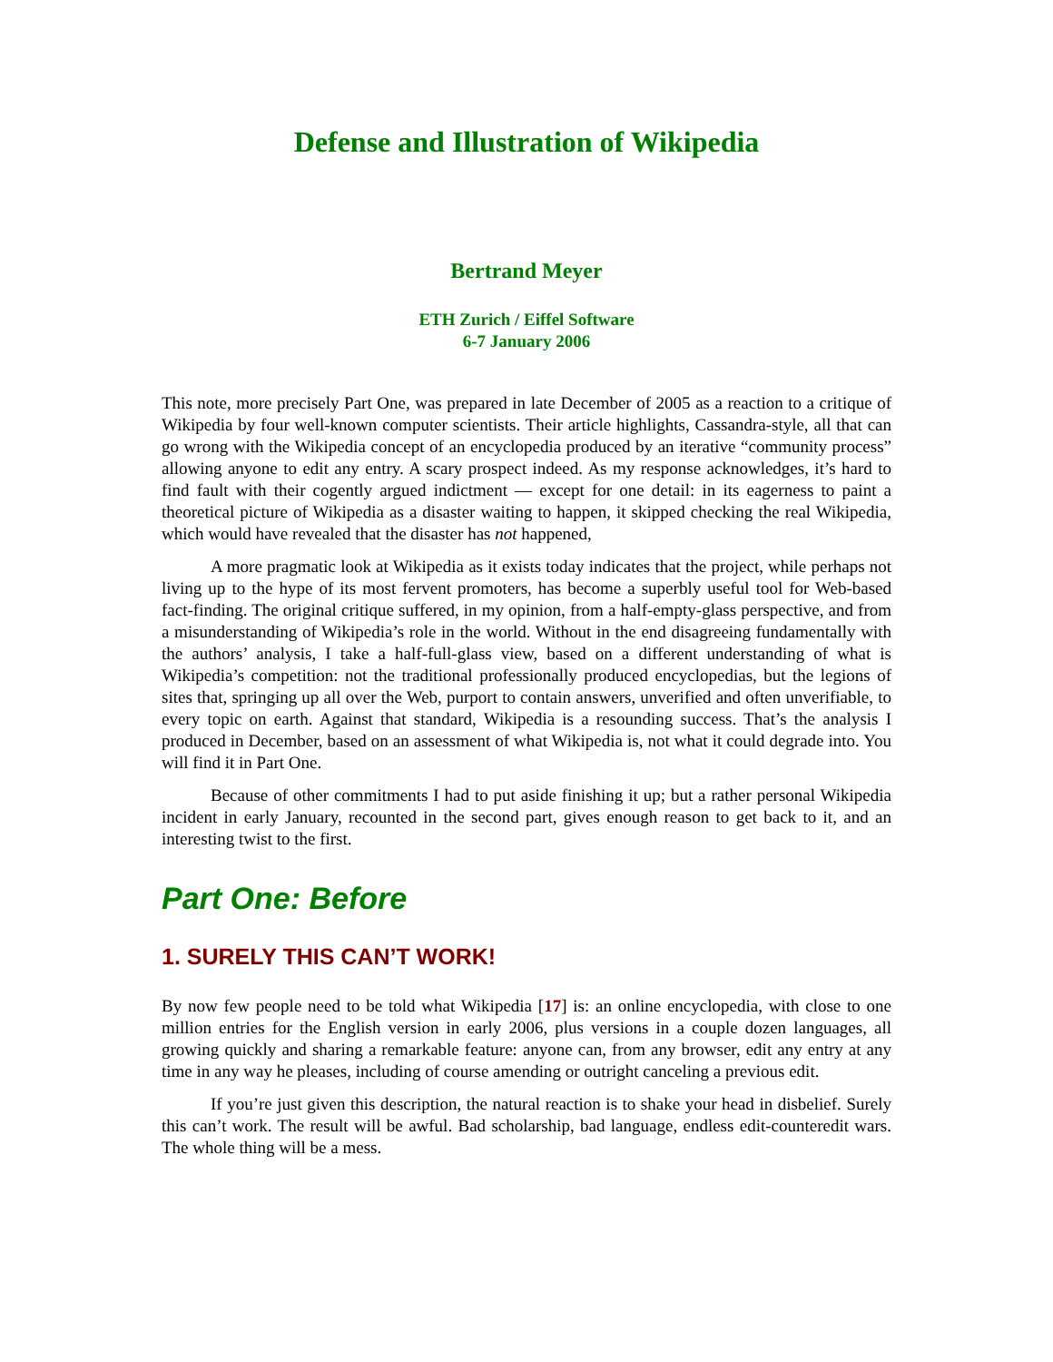Defense and Illustration of Wikipedia
Bertrand Meyer
ETH Zurich / Eiffel Software
6-7 January 2006
This note, more precisely Part One, was prepared in late December of 2005 as a reaction to a critique of Wikipedia by four well-known computer scientists. Their article highlights, Cassandra-style, all that can go wrong with the Wikipedia concept of an encyclopedia produced by an iterative “community process” allowing anyone to edit any entry. A scary prospect indeed. As my response acknowledges, it’s hard to find fault with their cogently argued indictment — except for one detail: in its eagerness to paint a theoretical picture of Wikipedia as a disaster waiting to happen, it skipped checking the real Wikipedia, which would have revealed that the disaster has not happened,
A more pragmatic look at Wikipedia as it exists today indicates that the project, while perhaps not living up to the hype of its most fervent promoters, has become a superbly useful tool for Web-based fact-finding. The original critique suffered, in my opinion, from a half-empty-glass perspective, and from a misunderstanding of Wikipedia’s role in the world. Without in the end disagreeing fundamentally with the authors’ analysis, I take a half-full-glass view, based on a different understanding of what is Wikipedia’s competition: not the traditional professionally produced encyclopedias, but the legions of sites that, springing up all over the Web, purport to contain answers, unverified and often unverifiable, to every topic on earth. Against that standard, Wikipedia is a resounding success. That’s the analysis I produced in December, based on an assessment of what Wikipedia is, not what it could degrade into. You will find it in Part One.
Because of other commitments I had to put aside finishing it up; but a rather personal Wikipedia incident in early January, recounted in the second part, gives enough reason to get back to it, and an interesting twist to the first.
Part One: Before
1. SURELY THIS CAN’T WORK!
By now few people need to be told what Wikipedia [17] is: an online encyclopedia, with close to one million entries for the English version in early 2006, plus versions in a couple dozen languages, all growing quickly and sharing a remarkable feature: anyone can, from any browser, edit any entry at any time in any way he pleases, including of course amending or outright canceling a previous edit.
If you’re just given this description, the natural reaction is to shake your head in disbelief. Surely this can’t work. The result will be awful. Bad scholarship, bad language, endless edit-counteredit wars. The whole thing will be a mess.